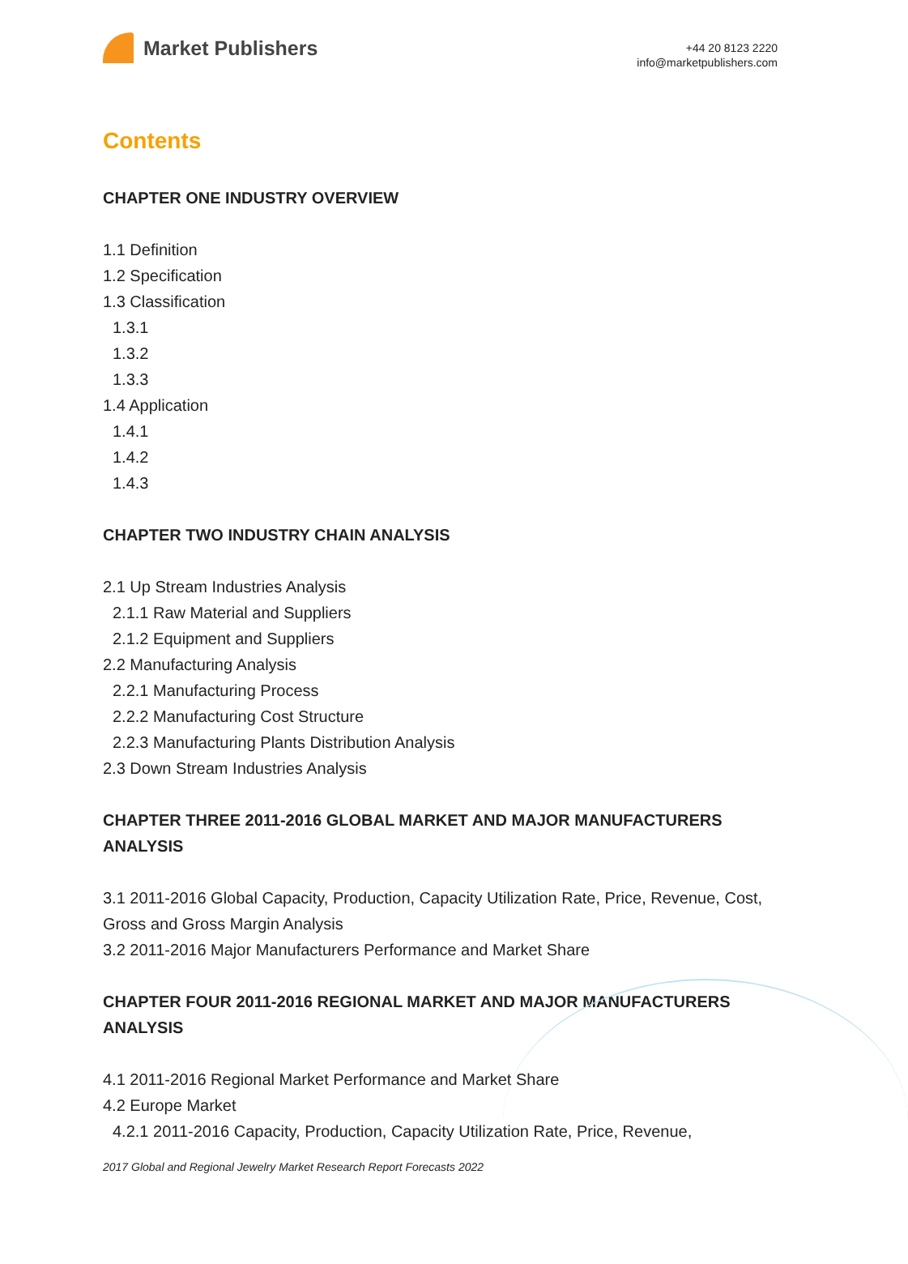Market Publishers
+44 20 8123 2220
info@marketpublishers.com
Contents
CHAPTER ONE INDUSTRY OVERVIEW
1.1 Definition
1.2 Specification
1.3 Classification
1.3.1
1.3.2
1.3.3
1.4 Application
1.4.1
1.4.2
1.4.3
CHAPTER TWO INDUSTRY CHAIN ANALYSIS
2.1 Up Stream Industries Analysis
2.1.1 Raw Material and Suppliers
2.1.2 Equipment and Suppliers
2.2 Manufacturing Analysis
2.2.1 Manufacturing Process
2.2.2 Manufacturing Cost Structure
2.2.3 Manufacturing Plants Distribution Analysis
2.3 Down Stream Industries Analysis
CHAPTER THREE 2011-2016 GLOBAL MARKET AND MAJOR MANUFACTURERS ANALYSIS
3.1 2011-2016 Global Capacity, Production, Capacity Utilization Rate, Price, Revenue, Cost, Gross and Gross Margin Analysis
3.2 2011-2016 Major Manufacturers Performance and Market Share
CHAPTER FOUR 2011-2016 REGIONAL MARKET AND MAJOR MANUFACTURERS ANALYSIS
4.1 2011-2016 Regional Market Performance and Market Share
4.2 Europe Market
4.2.1 2011-2016 Capacity, Production, Capacity Utilization Rate, Price, Revenue,
2017 Global and Regional Jewelry Market Research Report Forecasts 2022